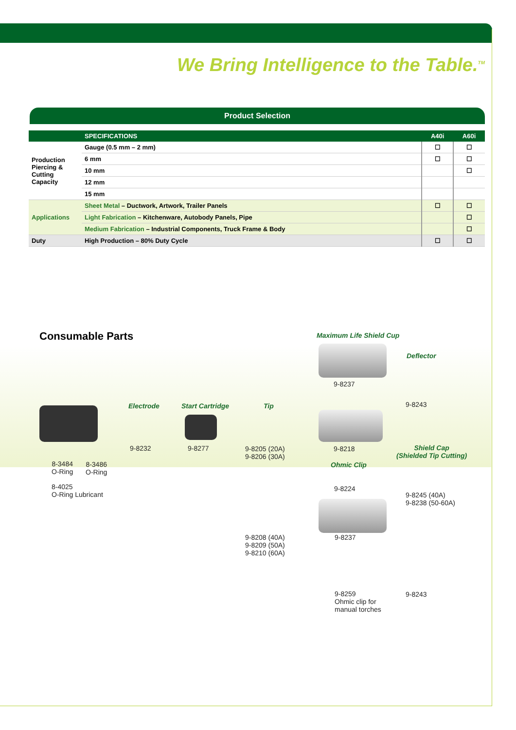We Bring Intelligence to the Table.<sup>TM</sup>
Product Selection
| | SPECIFICATIONS | A40i | A60i |
| --- | --- | --- | --- |
| Production Piercing & Cutting Capacity | Gauge (0.5 mm – 2 mm) | ☐ | ☐ |
| | 6 mm | ☐ | ☐ |
| | 10 mm | | ☐ |
| | 12 mm | | |
| | 15 mm | | |
| Applications | Sheet Metal – Ductwork, Artwork, Trailer Panels | ☐ | ☐ |
| | Light Fabrication – Kitchenware, Autobody Panels, Pipe | | ☐ |
| | Medium Fabrication – Industrial Components, Truck Frame & Body | | ☐ |
| Duty | High Production – 80% Duty Cycle | ☐ | ☐ |
Consumable Parts Maximum Life Shield Cup
Deflector
9-8237
9-8243
Electrode Start Cartridge Tip
9-8232 9-8277
9-8205 (20A)
9-8206 (30A)
9-8218
Shield Cap
(Shielded Tip Cutting)
8-3484
O-Ring
8-3486
O-Ring
Ohmic Clip
8-4025
O-Ring Lubricant
9-8224
9-8245 (40A)
9-8238 (50-60A)
9-8208 (40A)
9-8209 (50A)
9-8210 (60A)
9-8237
9-8259
Ohmic clip for
manual torches
9-8243